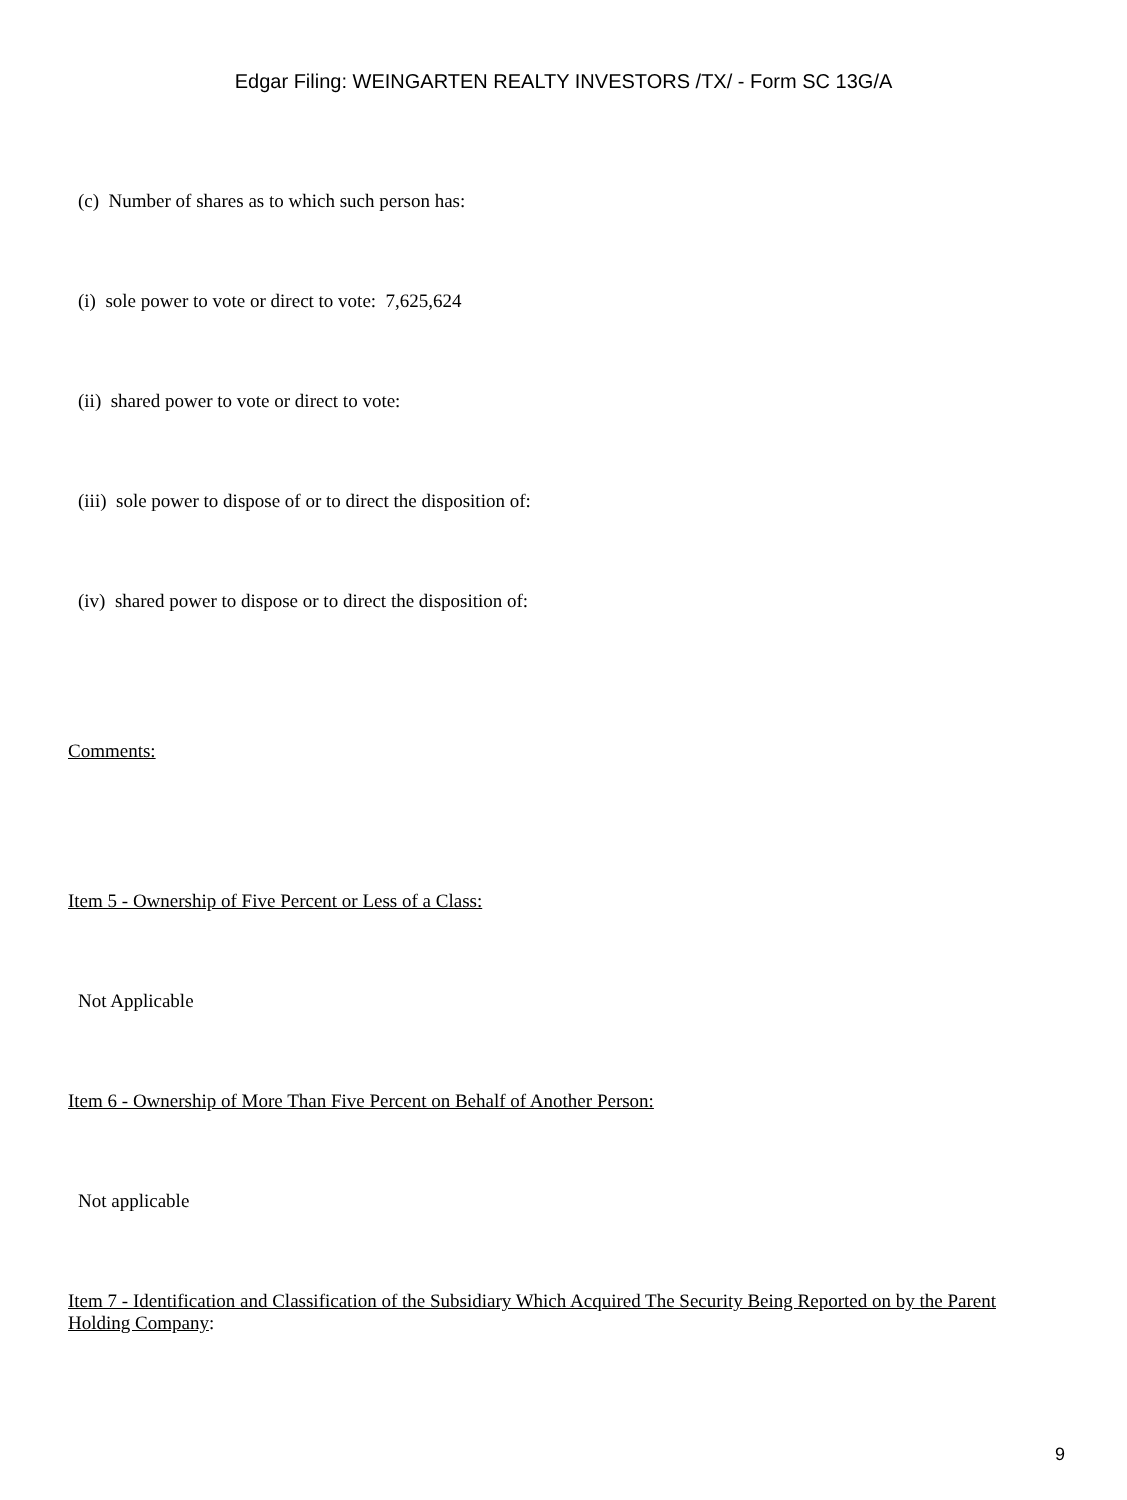Edgar Filing: WEINGARTEN REALTY INVESTORS /TX/ - Form SC 13G/A
(c) Number of shares as to which such person has:
(i) sole power to vote or direct to vote: 7,625,624
(ii) shared power to vote or direct to vote:
(iii) sole power to dispose of or to direct the disposition of:
(iv) shared power to dispose or to direct the disposition of:
Comments:
Item 5 - Ownership of Five Percent or Less of a Class:
Not Applicable
Item 6 - Ownership of More Than Five Percent on Behalf of Another Person:
Not applicable
Item 7 - Identification and Classification of the Subsidiary Which Acquired The Security Being Reported on by the Parent Holding Company:
9